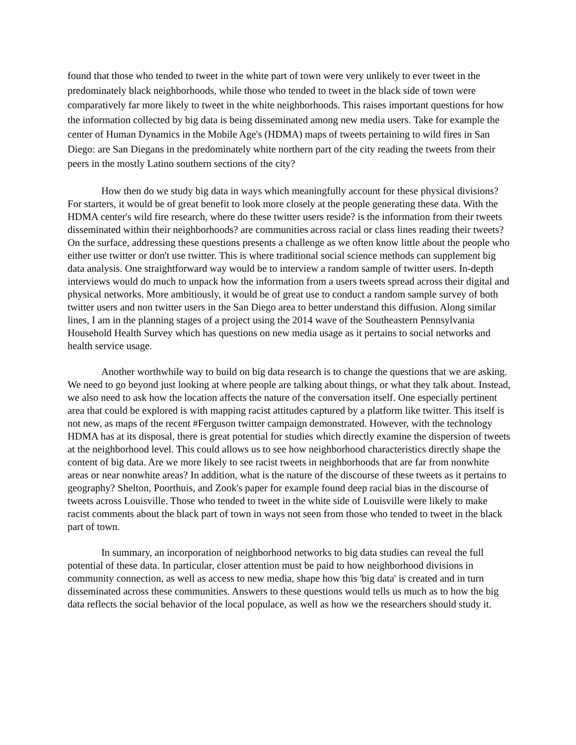found that those who tended to tweet in the white part of town were very unlikely to ever tweet in the predominately black neighborhoods, while those who tended to tweet in the black side of town were comparatively far more likely to tweet in the white neighborhoods. This raises important questions for how the information collected by big data is being disseminated among new media users. Take for example the center of Human Dynamics in the Mobile Age's (HDMA) maps of tweets pertaining to wild fires in San Diego: are San Diegans in the predominately white northern part of the city reading the tweets from their peers in the mostly Latino southern sections of the city?
How then do we study big data in ways which meaningfully account for these physical divisions? For starters, it would be of great benefit to look more closely at the people generating these data. With the HDMA center's wild fire research, where do these twitter users reside? is the information from their tweets disseminated within their neighborhoods? are communities across racial or class lines reading their tweets? On the surface, addressing these questions presents a challenge as we often know little about the people who either use twitter or don't use twitter. This is where traditional social science methods can supplement big data analysis. One straightforward way would be to interview a random sample of twitter users. In-depth interviews would do much to unpack how the information from a users tweets spread across their digital and physical networks. More ambitiously, it would be of great use to conduct a random sample survey of both twitter users and non twitter users in the San Diego area to better understand this diffusion. Along similar lines, I am in the planning stages of a project using the 2014 wave of the Southeastern Pennsylvania Household Health Survey which has questions on new media usage as it pertains to social networks and health service usage.
Another worthwhile way to build on big data research is to change the questions that we are asking. We need to go beyond just looking at where people are talking about things, or what they talk about. Instead, we also need to ask how the location affects the nature of the conversation itself. One especially pertinent area that could be explored is with mapping racist attitudes captured by a platform like twitter. This itself is not new, as maps of the recent #Ferguson twitter campaign demonstrated. However, with the technology HDMA has at its disposal, there is great potential for studies which directly examine the dispersion of tweets at the neighborhood level. This could allows us to see how neighborhood characteristics directly shape the content of big data. Are we more likely to see racist tweets in neighborhoods that are far from nonwhite areas or near nonwhite areas? In addition, what is the nature of the discourse of these tweets as it pertains to geography? Shelton, Poorthuis, and Zook's paper for example found deep racial bias in the discourse of tweets across Louisville. Those who tended to tweet in the white side of Louisville were likely to make racist comments about the black part of town in ways not seen from those who tended to tweet in the black part of town.
In summary, an incorporation of neighborhood networks to big data studies can reveal the full potential of these data. In particular, closer attention must be paid to how neighborhood divisions in community connection, as well as access to new media, shape how this 'big data' is created and in turn disseminated across these communities. Answers to these questions would tells us much as to how the big data reflects the social behavior of the local populace, as well as how we the researchers should study it.